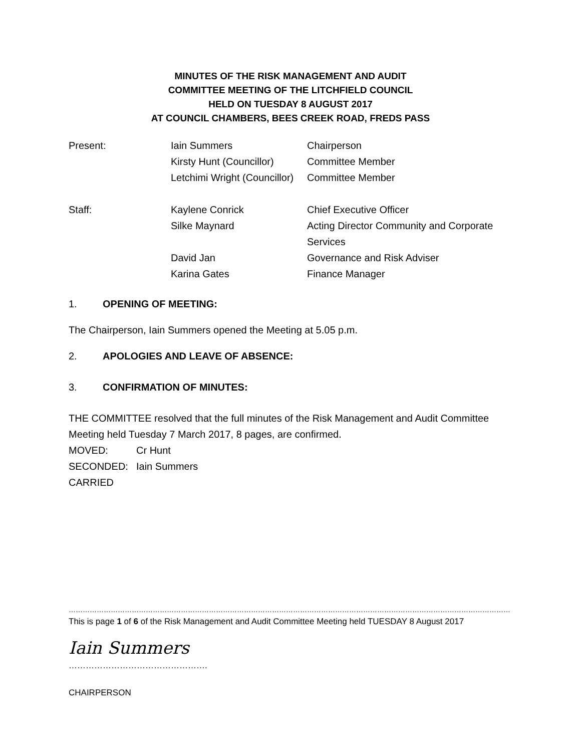MINUTES OF THE RISK MANAGEMENT AND AUDIT
COMMITTEE MEETING OF THE LITCHFIELD COUNCIL
HELD ON TUESDAY 8 AUGUST 2017
AT COUNCIL CHAMBERS, BEES CREEK ROAD, FREDS PASS
| Present: | Iain Summers | Chairperson |
| | Kirsty Hunt (Councillor) | Committee Member |
| | Letchimi Wright (Councillor) | Committee Member |
| Staff: | Kaylene Conrick | Chief Executive Officer |
| | Silke Maynard | Acting Director Community and Corporate Services |
| | David Jan | Governance and Risk Adviser |
| | Karina Gates | Finance Manager |
1. OPENING OF MEETING:
The Chairperson, Iain Summers opened the Meeting at 5.05 p.m.
2. APOLOGIES AND LEAVE OF ABSENCE:
3. CONFIRMATION OF MINUTES:
THE COMMITTEE resolved that the full minutes of the Risk Management and Audit Committee Meeting held Tuesday 7 March 2017, 8 pages, are confirmed.
MOVED: Cr Hunt
SECONDED: Iain Summers
CARRIED
……………………………………………………………………………………………………………………………………………………………………………
This is page 1 of 6 of the Risk Management and Audit Committee Meeting held TUESDAY 8 August 2017
Iain Summers
………………………………………….
CHAIRPERSON